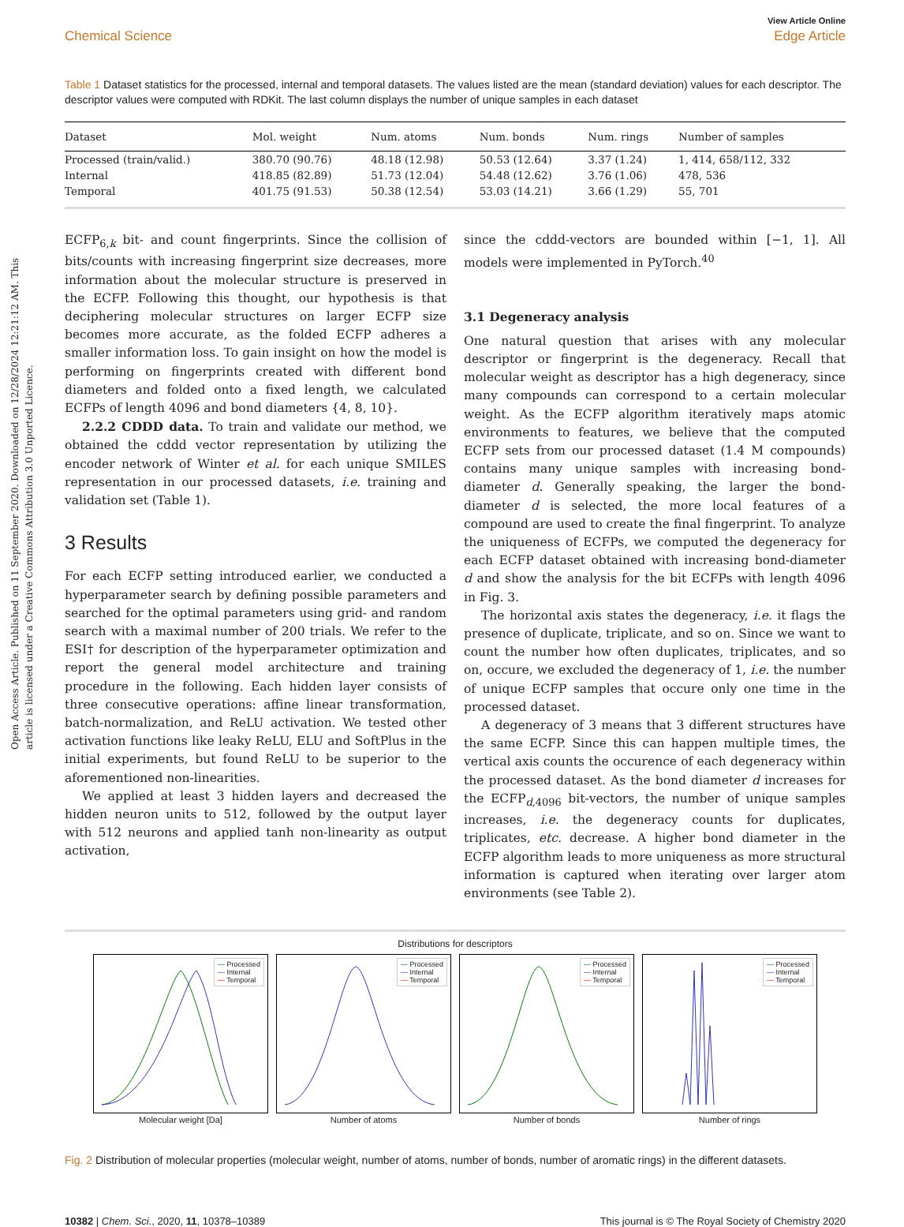Open Access Article. Published on 11 September 2020. Downloaded on 12/28/2024 12:21:12 AM. This article is licensed under a Creative Commons Attribution 3.0 Unported Licence.
View Article Online
Chemical Science Edge Article
Table 1 Dataset statistics for the processed, internal and temporal datasets. The values listed are the mean (standard deviation) values for each descriptor. The descriptor values were computed with RDKit. The last column displays the number of unique samples in each dataset
| Dataset | Mol. weight | Num. atoms | Num. bonds | Num. rings | Number of samples |
| --- | --- | --- | --- | --- | --- |
| Processed (train/valid.) | 380.70 (90.76) | 48.18 (12.98) | 50.53 (12.64) | 3.37 (1.24) | 1, 414, 658/112, 332 |
| Internal | 418.85 (82.89) | 51.73 (12.04) | 54.48 (12.62) | 3.76 (1.06) | 478, 536 |
| Temporal | 401.75 (91.53) | 50.38 (12.54) | 53.03 (14.21) | 3.66 (1.29) | 55, 701 |
ECFP<sub>6,k</sub> bit- and count fingerprints. Since the collision of bits/counts with increasing fingerprint size decreases, more information about the molecular structure is preserved in the ECFP. Following this thought, our hypothesis is that deciphering molecular structures on larger ECFP size becomes more accurate, as the folded ECFP adheres a smaller information loss. To gain insight on how the model is performing on fingerprints created with different bond diameters and folded onto a fixed length, we calculated ECFPs of length 4096 and bond diameters {4, 8, 10}.
2.2.2 CDDD data. To train and validate our method, we obtained the cddd vector representation by utilizing the encoder network of Winter et al. for each unique SMILES representation in our processed datasets, i.e. training and validation set (Table 1).
3 Results
For each ECFP setting introduced earlier, we conducted a hyperparameter search by defining possible parameters and searched for the optimal parameters using grid- and random search with a maximal number of 200 trials. We refer to the ESI† for description of the hyperparameter optimization and report the general model architecture and training procedure in the following. Each hidden layer consists of three consecutive operations: affine linear transformation, batch-normalization, and ReLU activation. We tested other activation functions like leaky ReLU, ELU and SoftPlus in the initial experiments, but found ReLU to be superior to the aforementioned non-linearities.
We applied at least 3 hidden layers and decreased the hidden neuron units to 512, followed by the output layer with 512 neurons and applied tanh non-linearity as output activation,
since the cddd-vectors are bounded within [−1, 1]. All models were implemented in PyTorch.<sup>40</sup>
3.1 Degeneracy analysis
One natural question that arises with any molecular descriptor or fingerprint is the degeneracy. Recall that molecular weight as descriptor has a high degeneracy, since many compounds can correspond to a certain molecular weight. As the ECFP algorithm iteratively maps atomic environments to features, we believe that the computed ECFP sets from our processed dataset (1.4 M compounds) contains many unique samples with increasing bond-diameter d. Generally speaking, the larger the bond-diameter d is selected, the more local features of a compound are used to create the final fingerprint. To analyze the uniqueness of ECFPs, we computed the degeneracy for each ECFP dataset obtained with increasing bond-diameter d and show the analysis for the bit ECFPs with length 4096 in Fig. 3.
The horizontal axis states the degeneracy, i.e. it flags the presence of duplicate, triplicate, and so on. Since we want to count the number how often duplicates, triplicates, and so on, occure, we excluded the degeneracy of 1, i.e. the number of unique ECFP samples that occure only one time in the processed dataset.
A degeneracy of 3 means that 3 different structures have the same ECFP. Since this can happen multiple times, the vertical axis counts the occurence of each degeneracy within the processed dataset. As the bond diameter d increases for the ECFP<sub>d,4096</sub> bit-vectors, the number of unique samples increases, i.e. the degeneracy counts for duplicates, triplicates, etc. decrease. A higher bond diameter in the ECFP algorithm leads to more uniqueness as more structural information is captured when iterating over larger atom environments (see Table 2).
Distributions for descriptors
— Processed
— Internal
— Temporal
Molecular weight [Da]
— Processed
— Internal
— Temporal
Number of atoms
— Processed
— Internal
— Temporal
Number of bonds
— Processed
— Internal
— Temporal
Number of rings
Fig. 2 Distribution of molecular properties (molecular weight, number of atoms, number of bonds, number of aromatic rings) in the different datasets.
10382 | Chem. Sci., 2020, 11, 10378–10389 This journal is © The Royal Society of Chemistry 2020